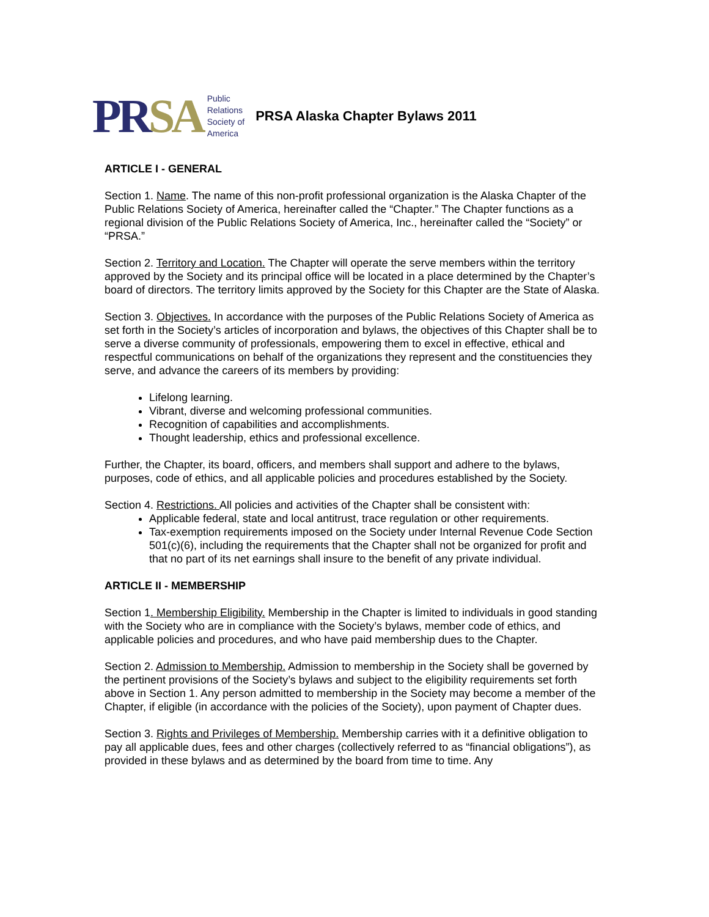PRSA
Public
Relations
Society of
America
PRSA Alaska Chapter Bylaws 2011
ARTICLE I - GENERAL
Section 1. Name. The name of this non-profit professional organization is the Alaska Chapter of the Public Relations Society of America, hereinafter called the “Chapter.” The Chapter functions as a regional division of the Public Relations Society of America, Inc., hereinafter called the “Society” or “PRSA.”
Section 2. Territory and Location. The Chapter will operate the serve members within the territory approved by the Society and its principal office will be located in a place determined by the Chapter’s board of directors. The territory limits approved by the Society for this Chapter are the State of Alaska.
Section 3. Objectives. In accordance with the purposes of the Public Relations Society of America as set forth in the Society’s articles of incorporation and bylaws, the objectives of this Chapter shall be to serve a diverse community of professionals, empowering them to excel in effective, ethical and respectful communications on behalf of the organizations they represent and the constituencies they serve, and advance the careers of its members by providing:
Lifelong learning.
Vibrant, diverse and welcoming professional communities.
Recognition of capabilities and accomplishments.
Thought leadership, ethics and professional excellence.
Further, the Chapter, its board, officers, and members shall support and adhere to the bylaws, purposes, code of ethics, and all applicable policies and procedures established by the Society.
Section 4. Restrictions. All policies and activities of the Chapter shall be consistent with:
Applicable federal, state and local antitrust, trace regulation or other requirements.
Tax-exemption requirements imposed on the Society under Internal Revenue Code Section 501(c)(6), including the requirements that the Chapter shall not be organized for profit and that no part of its net earnings shall insure to the benefit of any private individual.
ARTICLE II - MEMBERSHIP
Section 1. Membership Eligibility. Membership in the Chapter is limited to individuals in good standing with the Society who are in compliance with the Society’s bylaws, member code of ethics, and applicable policies and procedures, and who have paid membership dues to the Chapter.
Section 2. Admission to Membership. Admission to membership in the Society shall be governed by the pertinent provisions of the Society’s bylaws and subject to the eligibility requirements set forth above in Section 1. Any person admitted to membership in the Society may become a member of the Chapter, if eligible (in accordance with the policies of the Society), upon payment of Chapter dues.
Section 3. Rights and Privileges of Membership. Membership carries with it a definitive obligation to pay all applicable dues, fees and other charges (collectively referred to as “financial obligations”), as provided in these bylaws and as determined by the board from time to time. Any